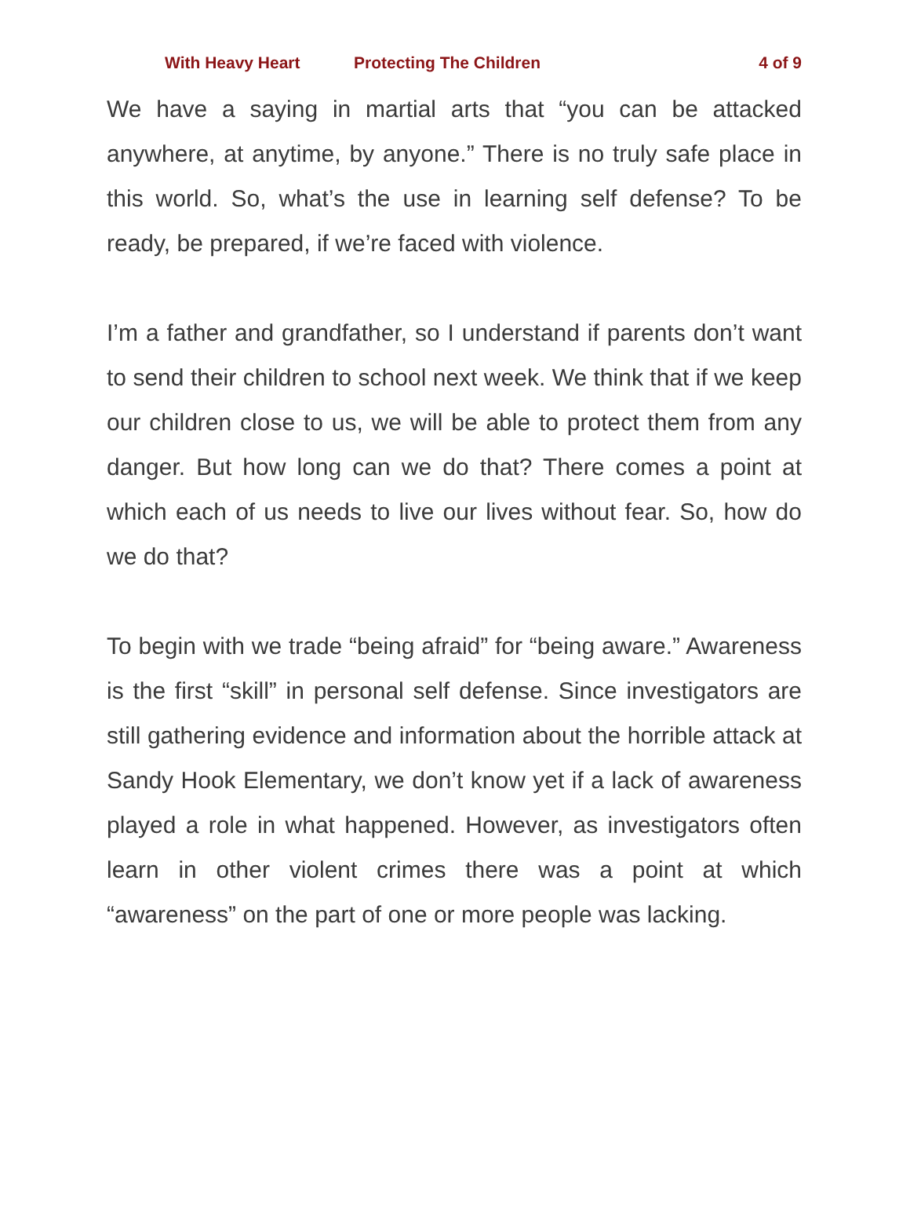With Heavy Heart Protecting The Children 4 of 9
We have a saying in martial arts that “you can be attacked anywhere, at anytime, by anyone.” There is no truly safe place in this world. So, what’s the use in learning self defense? To be ready, be prepared, if we’re faced with violence.
I’m a father and grandfather, so I understand if parents don’t want to send their children to school next week. We think that if we keep our children close to us, we will be able to protect them from any danger. But how long can we do that? There comes a point at which each of us needs to live our lives without fear. So, how do we do that?
To begin with we trade “being afraid” for “being aware.” Awareness is the first “skill” in personal self defense. Since investigators are still gathering evidence and information about the horrible attack at Sandy Hook Elementary, we don’t know yet if a lack of awareness played a role in what happened. However, as investigators often learn in other violent crimes there was a point at which “awareness” on the part of one or more people was lacking.